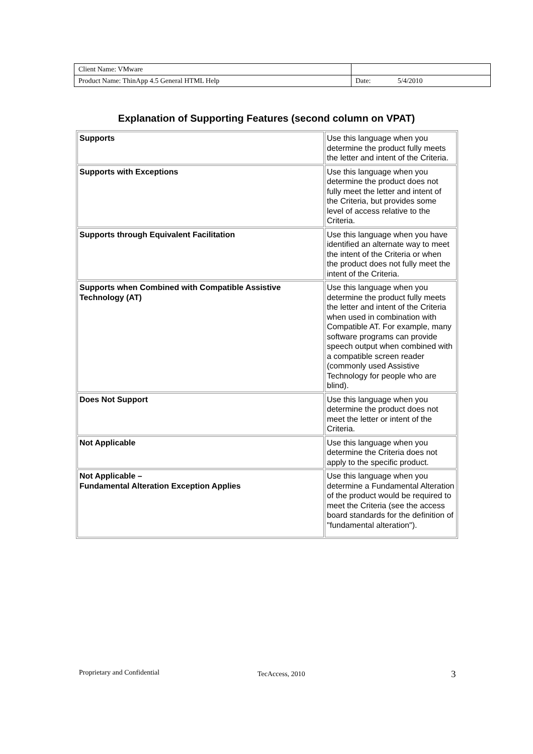| Client Name: VMware | |
| Product Name: ThinApp 4.5 General HTML Help | Date: 5/4/2010 |
Explanation of Supporting Features (second column on VPAT)
| Supports | Use this language when you determine the product fully meets the letter and intent of the Criteria. |
| Supports with Exceptions | Use this language when you determine the product does not fully meet the letter and intent of the Criteria, but provides some level of access relative to the Criteria. |
| Supports through Equivalent Facilitation | Use this language when you have identified an alternate way to meet the intent of the Criteria or when the product does not fully meet the intent of the Criteria. |
| Supports when Combined with Compatible Assistive Technology (AT) | Use this language when you determine the product fully meets the letter and intent of the Criteria when used in combination with Compatible AT. For example, many software programs can provide speech output when combined with a compatible screen reader (commonly used Assistive Technology for people who are blind). |
| Does Not Support | Use this language when you determine the product does not meet the letter or intent of the Criteria. |
| Not Applicable | Use this language when you determine the Criteria does not apply to the specific product. |
| Not Applicable – Fundamental Alteration Exception Applies | Use this language when you determine a Fundamental Alteration of the product would be required to meet the Criteria (see the access board standards for the definition of "fundamental alteration"). |
Proprietary and Confidential TecAccess, 2010 3